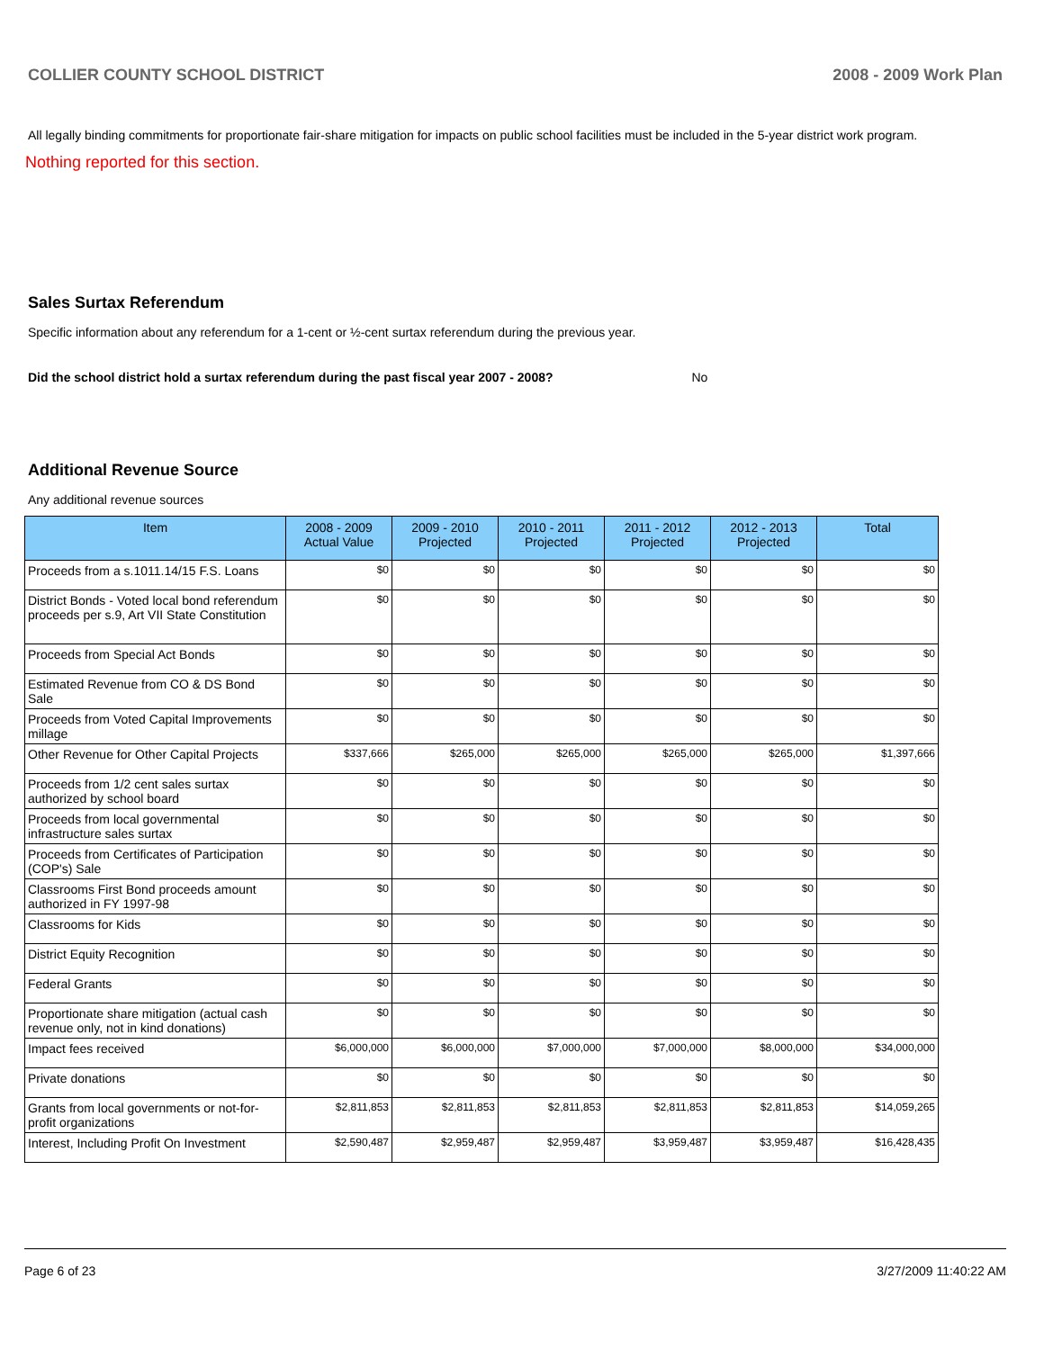COLLIER COUNTY SCHOOL DISTRICT 2008 - 2009 Work Plan
All legally binding commitments for proportionate fair-share mitigation for impacts on public school facilities must be included in the 5-year district work program.
Nothing reported for this section.
Sales Surtax Referendum
Specific information about any referendum for a 1-cent or ½-cent surtax referendum during the previous year.
Did the school district hold a surtax referendum during the past fiscal year 2007 - 2008? No
Additional Revenue Source
Any additional revenue sources
| Item | 2008 - 2009 Actual Value | 2009 - 2010 Projected | 2010 - 2011 Projected | 2011 - 2012 Projected | 2012 - 2013 Projected | Total |
| --- | --- | --- | --- | --- | --- | --- |
| Proceeds from a s.1011.14/15 F.S. Loans | $0 | $0 | $0 | $0 | $0 | $0 |
| District Bonds - Voted local bond referendum proceeds per s.9, Art VII State Constitution | $0 | $0 | $0 | $0 | $0 | $0 |
| Proceeds from Special Act Bonds | $0 | $0 | $0 | $0 | $0 | $0 |
| Estimated Revenue from CO & DS Bond Sale | $0 | $0 | $0 | $0 | $0 | $0 |
| Proceeds from Voted Capital Improvements millage | $0 | $0 | $0 | $0 | $0 | $0 |
| Other Revenue for Other Capital Projects | $337,666 | $265,000 | $265,000 | $265,000 | $265,000 | $1,397,666 |
| Proceeds from 1/2 cent sales surtax authorized by school board | $0 | $0 | $0 | $0 | $0 | $0 |
| Proceeds from local governmental infrastructure sales surtax | $0 | $0 | $0 | $0 | $0 | $0 |
| Proceeds from Certificates of Participation (COP's) Sale | $0 | $0 | $0 | $0 | $0 | $0 |
| Classrooms First Bond proceeds amount authorized in FY 1997-98 | $0 | $0 | $0 | $0 | $0 | $0 |
| Classrooms for Kids | $0 | $0 | $0 | $0 | $0 | $0 |
| District Equity Recognition | $0 | $0 | $0 | $0 | $0 | $0 |
| Federal Grants | $0 | $0 | $0 | $0 | $0 | $0 |
| Proportionate share mitigation (actual cash revenue only, not in kind donations) | $0 | $0 | $0 | $0 | $0 | $0 |
| Impact fees received | $6,000,000 | $6,000,000 | $7,000,000 | $7,000,000 | $8,000,000 | $34,000,000 |
| Private donations | $0 | $0 | $0 | $0 | $0 | $0 |
| Grants from local governments or not-for-profit organizations | $2,811,853 | $2,811,853 | $2,811,853 | $2,811,853 | $2,811,853 | $14,059,265 |
| Interest, Including Profit On Investment | $2,590,487 | $2,959,487 | $2,959,487 | $3,959,487 | $3,959,487 | $16,428,435 |
Page 6 of 23 3/27/2009 11:40:22 AM